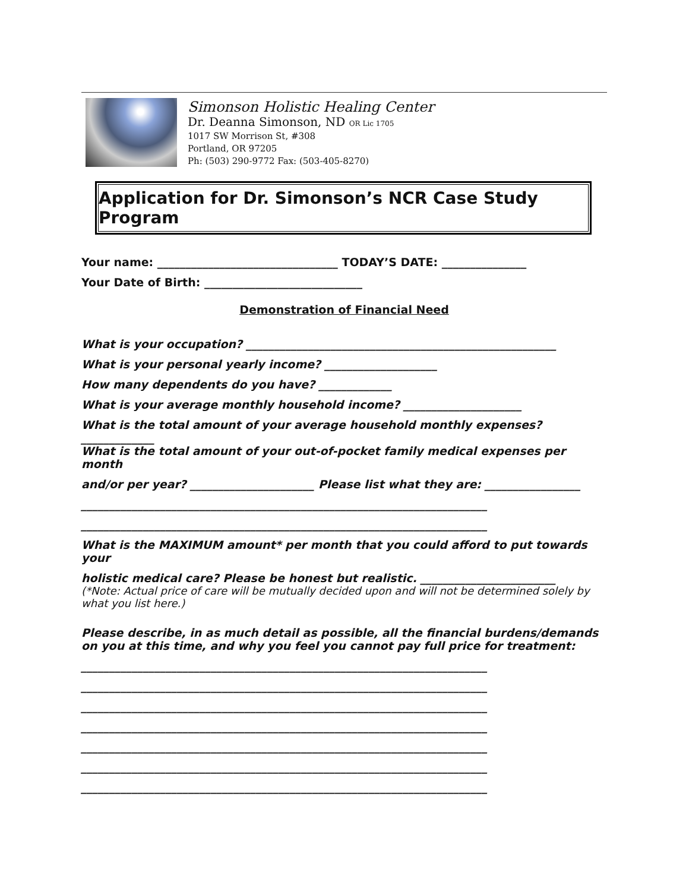Simonson Holistic Healing Center
Dr. Deanna Simonson, ND OR Lic 1705
1017 SW Morrison St, #308
Portland, OR 97205
Ph: (503) 290-9772 Fax: (503-405-8270)
Application for Dr. Simonson’s NCR Case Study Program
Your name: ________________________________ TODAY’S DATE: _______________
Your Date of Birth: ____________________________
Demonstration of Financial Need
What is your occupation? _______________________________________________________
What is your personal yearly income? ____________________
How many dependents do you have? _____________
What is your average monthly household income? _____________________
What is the total amount of your average household monthly expenses? _____________
What is the total amount of your out-of-pocket family medical expenses per month
and/or per year? ______________________ Please list what they are: _________________
________________________________________________________________________
________________________________________________________________________
What is the MAXIMUM amount* per month that you could afford to put towards your
holistic medical care? Please be honest but realistic. ________________________
(*Note: Actual price of care will be mutually decided upon and will not be determined solely by what you list here.)
Please describe, in as much detail as possible, all the financial burdens/demands on you at this time, and why you feel you cannot pay full price for treatment:
________________________________________________________________________
________________________________________________________________________
________________________________________________________________________
________________________________________________________________________
________________________________________________________________________
________________________________________________________________________
________________________________________________________________________